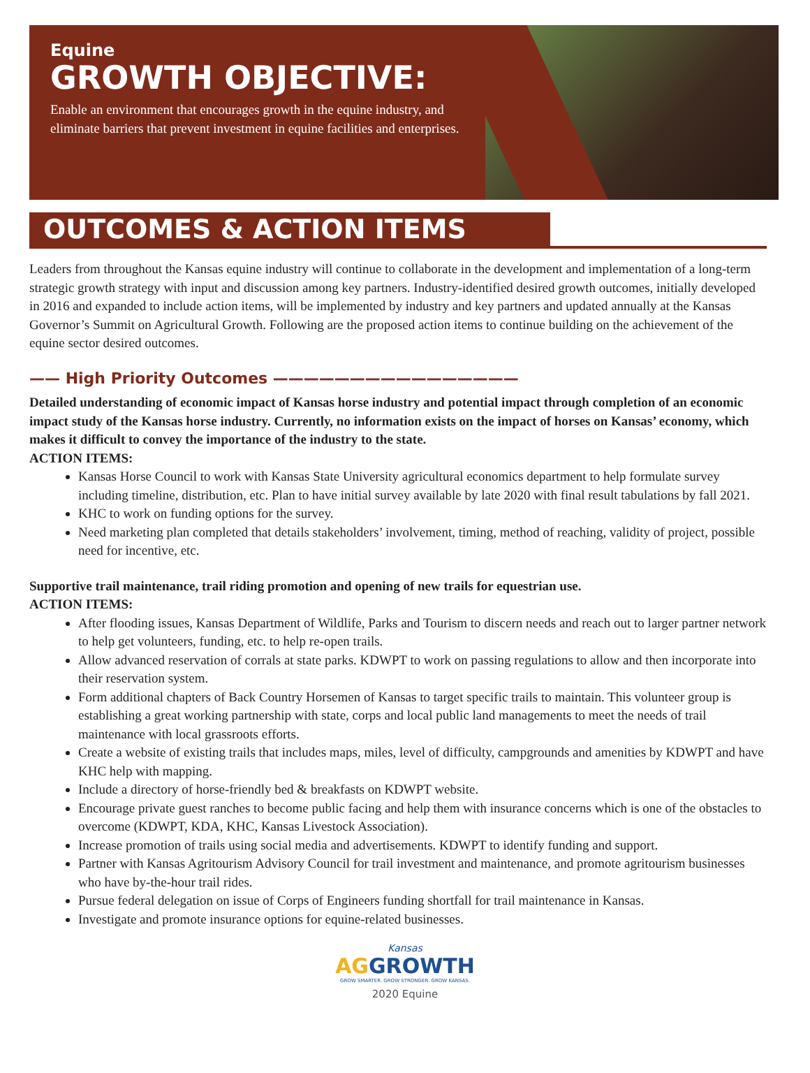Equine
GROWTH OBJECTIVE:
Enable an environment that encourages growth in the equine industry, and eliminate barriers that prevent investment in equine facilities and enterprises.
OUTCOMES & ACTION ITEMS
Leaders from throughout the Kansas equine industry will continue to collaborate in the development and implementation of a long-term strategic growth strategy with input and discussion among key partners. Industry-identified desired growth outcomes, initially developed in 2016 and expanded to include action items, will be implemented by industry and key partners and updated annually at the Kansas Governor’s Summit on Agricultural Growth. Following are the proposed action items to continue building on the achievement of the equine sector desired outcomes.
—— High Priority Outcomes ————————————————
Detailed understanding of economic impact of Kansas horse industry and potential impact through completion of an economic impact study of the Kansas horse industry. Currently, no information exists on the impact of horses on Kansas’ economy, which makes it difficult to convey the importance of the industry to the state.
ACTION ITEMS:
Kansas Horse Council to work with Kansas State University agricultural economics department to help formulate survey including timeline, distribution, etc. Plan to have initial survey available by late 2020 with final result tabulations by fall 2021.
KHC to work on funding options for the survey.
Need marketing plan completed that details stakeholders’ involvement, timing, method of reaching, validity of project, possible need for incentive, etc.
Supportive trail maintenance, trail riding promotion and opening of new trails for equestrian use.
ACTION ITEMS:
After flooding issues, Kansas Department of Wildlife, Parks and Tourism to discern needs and reach out to larger partner network to help get volunteers, funding, etc. to help re-open trails.
Allow advanced reservation of corrals at state parks. KDWPT to work on passing regulations to allow and then incorporate into their reservation system.
Form additional chapters of Back Country Horsemen of Kansas to target specific trails to maintain. This volunteer group is establishing a great working partnership with state, corps and local public land managements to meet the needs of trail maintenance with local grassroots efforts.
Create a website of existing trails that includes maps, miles, level of difficulty, campgrounds and amenities by KDWPT and have KHC help with mapping.
Include a directory of horse-friendly bed & breakfasts on KDWPT website.
Encourage private guest ranches to become public facing and help them with insurance concerns which is one of the obstacles to overcome (KDWPT, KDA, KHC, Kansas Livestock Association).
Increase promotion of trails using social media and advertisements. KDWPT to identify funding and support.
Partner with Kansas Agritourism Advisory Council for trail investment and maintenance, and promote agritourism businesses who have by-the-hour trail rides.
Pursue federal delegation on issue of Corps of Engineers funding shortfall for trail maintenance in Kansas.
Investigate and promote insurance options for equine-related businesses.
Kansas
AG GROWTH
GROW SMARTER. GROW STRONGER. GROW KANSAS.
2020 Equine